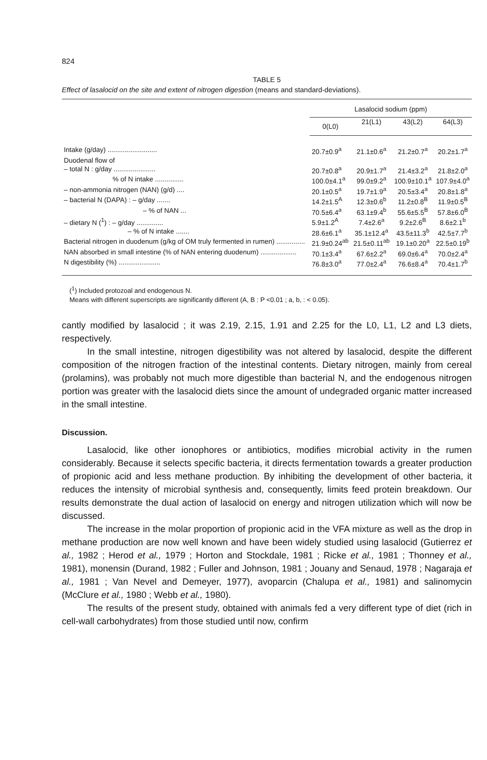824
TABLE 5
Effect of lasalocid on the site and extent of nitrogen digestion (means and standard-deviations).
| | Lasalocid sodium (ppm) | | | |
| --- | --- | --- | --- | --- |
| | 0(L0) | 21(L1) | 43(L2) | 64(L3) |
| Intake (g/day) .......................... | 20.7±0.9<sup>a</sup> | 21.1±0.6<sup>a</sup> | 21.2±0.7<sup>a</sup> | 20.2±1.7<sup>a</sup> |
| Duodenal flow of | | | | |
| – total N : g/day ...................... | 20.7±0.8<sup>a</sup> | 20.9±1.7<sup>a</sup> | 21.4±3.2<sup>a</sup> | 21.8±2.0<sup>a</sup> |
| % of N intake ............... | 100.0±4.1<sup>a</sup> | 99.0±9.2<sup>a</sup> | 100.9±10.1<sup>a</sup> | 107.9±4.0<sup>a</sup> |
| – non-ammonia nitrogen (NAN) (g/d) .... | 20.1±0.5<sup>a</sup> | 19.7±1.9<sup>a</sup> | 20.5±3.4<sup>a</sup> | 20.8±1.8<sup>a</sup> |
| – bacterial N (DAPA) : – g/day ....... | 14.2±1.5<sup>A</sup> | 12.3±0.6<sup>b</sup> | 11.2±0.8<sup>B</sup> | 11.9±0.5<sup>B</sup> |
| – % of NAN ... | 70.5±6.4<sup>a</sup> | 63.1±9.4<sup>b</sup> | 55.6±5.5<sup>B</sup> | 57.8±6.0<sup>B</sup> |
| – dietary N (<sup>1</sup>) : – g/day .............. | 5.9±1.2<sup>A</sup> | 7.4±2.6<sup>a</sup> | 9.2±2.6<sup>B</sup> | 8.6±2.1<sup>b</sup> |
| – % of N intake ....... | 28.6±6.1<sup>a</sup> | 35.1±12.4<sup>a</sup> | 43.5±11.3<sup>b</sup> | 42.5±7.7<sup>b</sup> |
| Bacterial nitrogen in duodenum (g/kg of OM truly fermented in rumen) ............... | 21.9±0.24<sup>ab</sup> | 21.5±0.11<sup>ab</sup> | 19.1±0.20<sup>a</sup> | 22.5±0.19<sup>b</sup> |
| NAN absorbed in small intestine (% of NAN entering duodenum) ................... | 70.1±3.4<sup>a</sup> | 67.6±2.2<sup>a</sup> | 69.0±6.4<sup>a</sup> | 70.0±2.4<sup>a</sup> |
| N digestibility (%) ...................... | 76.8±3.0<sup>a</sup> | 77.0±2.4<sup>a</sup> | 76.6±8.4<sup>a</sup> | 70.4±1.7<sup>b</sup> |
(<sup>1</sup>) Included protozoal and endogenous N.
Means with different superscripts are significantly different (A, B : P <0.01 ; a, b, : < 0.05).
cantly modified by lasalocid ; it was 2.19, 2.15, 1.91 and 2.25 for the L0, L1, L2 and L3 diets, respectively.
In the small intestine, nitrogen digestibility was not altered by lasalocid, despite the different composition of the nitrogen fraction of the intestinal contents. Dietary nitrogen, mainly from cereal (prolamins), was probably not much more digestible than bacterial N, and the endogenous nitrogen portion was greater with the lasalocid diets since the amount of undegraded organic matter increased in the small intestine.
Discussion.
Lasalocid, like other ionophores or antibiotics, modifies microbial activity in the rumen considerably. Because it selects specific bacteria, it directs fermentation towards a greater production of propionic acid and less methane production. By inhibiting the development of other bacteria, it reduces the intensity of microbial synthesis and, consequently, limits feed protein breakdown. Our results demonstrate the dual action of lasalocid on energy and nitrogen utilization which will now be discussed.
The increase in the molar proportion of propionic acid in the VFA mixture as well as the drop in methane production are now well known and have been widely studied using lasalocid (Gutierrez et al., 1982 ; Herod et al., 1979 ; Horton and Stockdale, 1981 ; Ricke et al., 1981 ; Thonney et al., 1981), monensin (Durand, 1982 ; Fuller and Johnson, 1981 ; Jouany and Senaud, 1978 ; Nagaraja et al., 1981 ; Van Nevel and Demeyer, 1977), avoparcin (Chalupa et al., 1981) and salinomycin (McClure et al., 1980 ; Webb et al., 1980).
The results of the present study, obtained with animals fed a very different type of diet (rich in cell-wall carbohydrates) from those studied until now, confirm